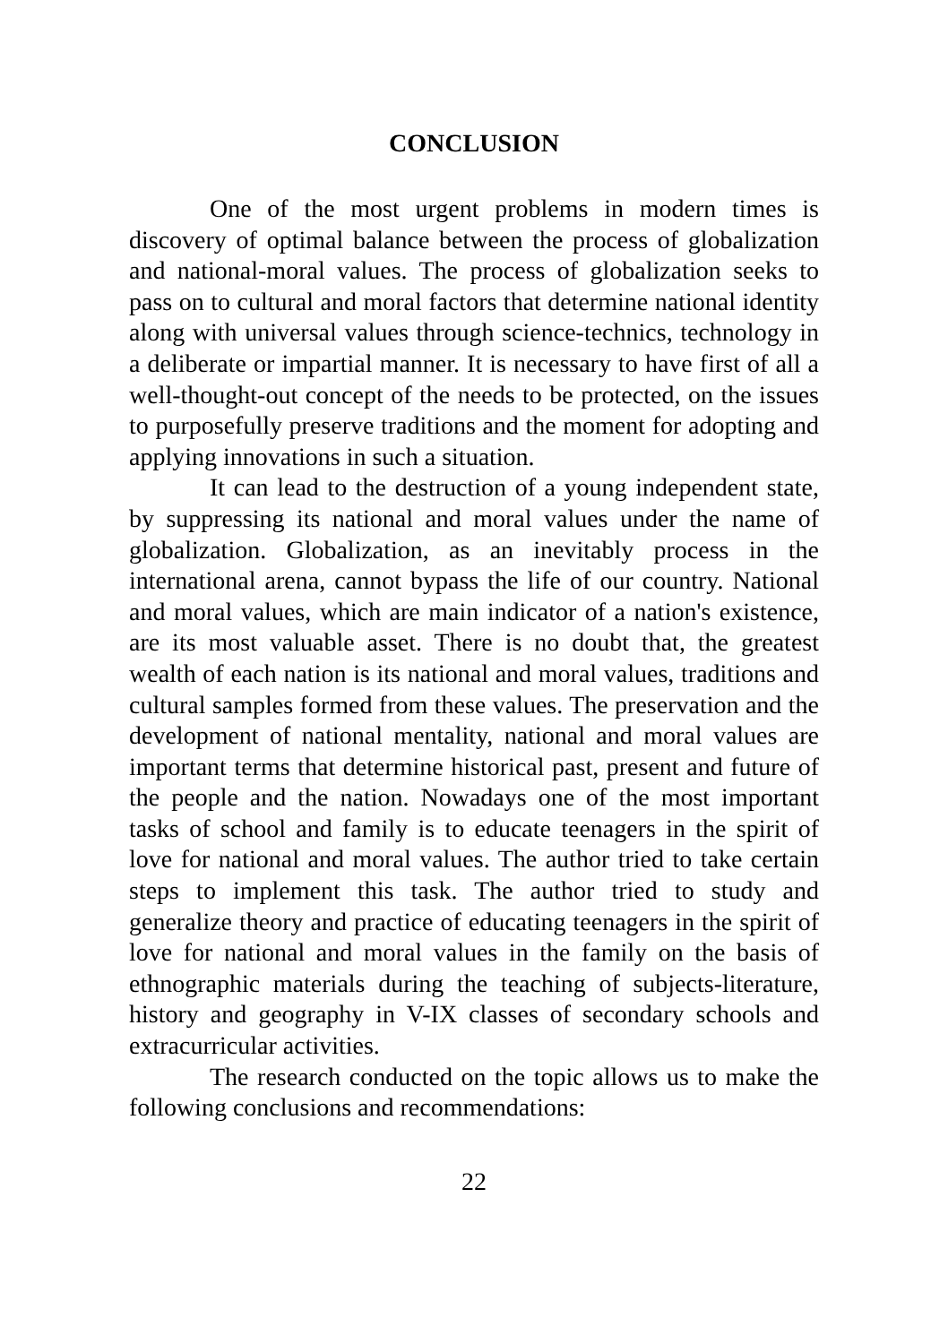CONCLUSION
One of the most urgent problems in modern times is discovery of optimal balance between the process of globalization and national-moral values. The process of globalization seeks to pass on to cultural and moral factors that determine national identity along with universal values through science-technics, technology in a deliberate or impartial manner. It is necessary to have first of all a well-thought-out concept of the needs to be protected, on the issues to purposefully preserve traditions and the moment for adopting and applying innovations in such a situation.
It can lead to the destruction of a young independent state, by suppressing its national and moral values under the name of globalization. Globalization, as an inevitably process in the international arena, cannot bypass the life of our country. National and moral values, which are main indicator of a nation's existence, are its most valuable asset. There is no doubt that, the greatest wealth of each nation is its national and moral values, traditions and cultural samples formed from these values. The preservation and the development of national mentality, national and moral values are important terms that determine historical past, present and future of the people and the nation. Nowadays one of the most important tasks of school and family is to educate teenagers in the spirit of love for national and moral values. The author tried to take certain steps to implement this task. The author tried to study and generalize theory and practice of educating teenagers in the spirit of love for national and moral values in the family on the basis of ethnographic materials during the teaching of subjects-literature, history and geography in V-IX classes of secondary schools and extracurricular activities.
The research conducted on the topic allows us to make the following conclusions and recommendations:
22